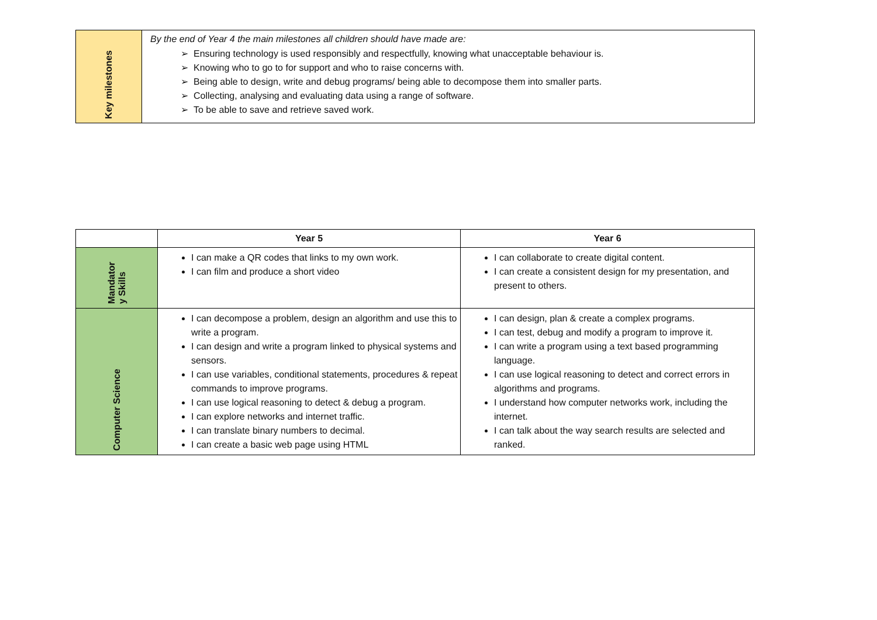| Key milestones | By the end of Year 4 the main milestones all children should have made are: Ensuring technology is used responsibly and respectfully, knowing what unacceptable behaviour is. Knowing who to go to for support and who to raise concerns with. Being able to design, write and debug programs/ being able to decompose them into smaller parts. Collecting, analysing and evaluating data using a range of software. To be able to save and retrieve saved work. |
| | Year 5 | Year 6 |
| --- | --- | --- |
| Mandator y Skills | I can make a QR codes that links to my own work. I can film and produce a short video | I can collaborate to create digital content. I can create a consistent design for my presentation, and present to others. |
| Computer Science | I can decompose a problem, design an algorithm and use this to write a program. I can design and write a program linked to physical systems and sensors. I can use variables, conditional statements, procedures & repeat commands to improve programs. I can use logical reasoning to detect & debug a program. I can explore networks and internet traffic. I can translate binary numbers to decimal. I can create a basic web page using HTML | I can design, plan & create a complex programs. I can test, debug and modify a program to improve it. I can write a program using a text based programming language. I can use logical reasoning to detect and correct errors in algorithms and programs. I understand how computer networks work, including the internet. I can talk about the way search results are selected and ranked. |